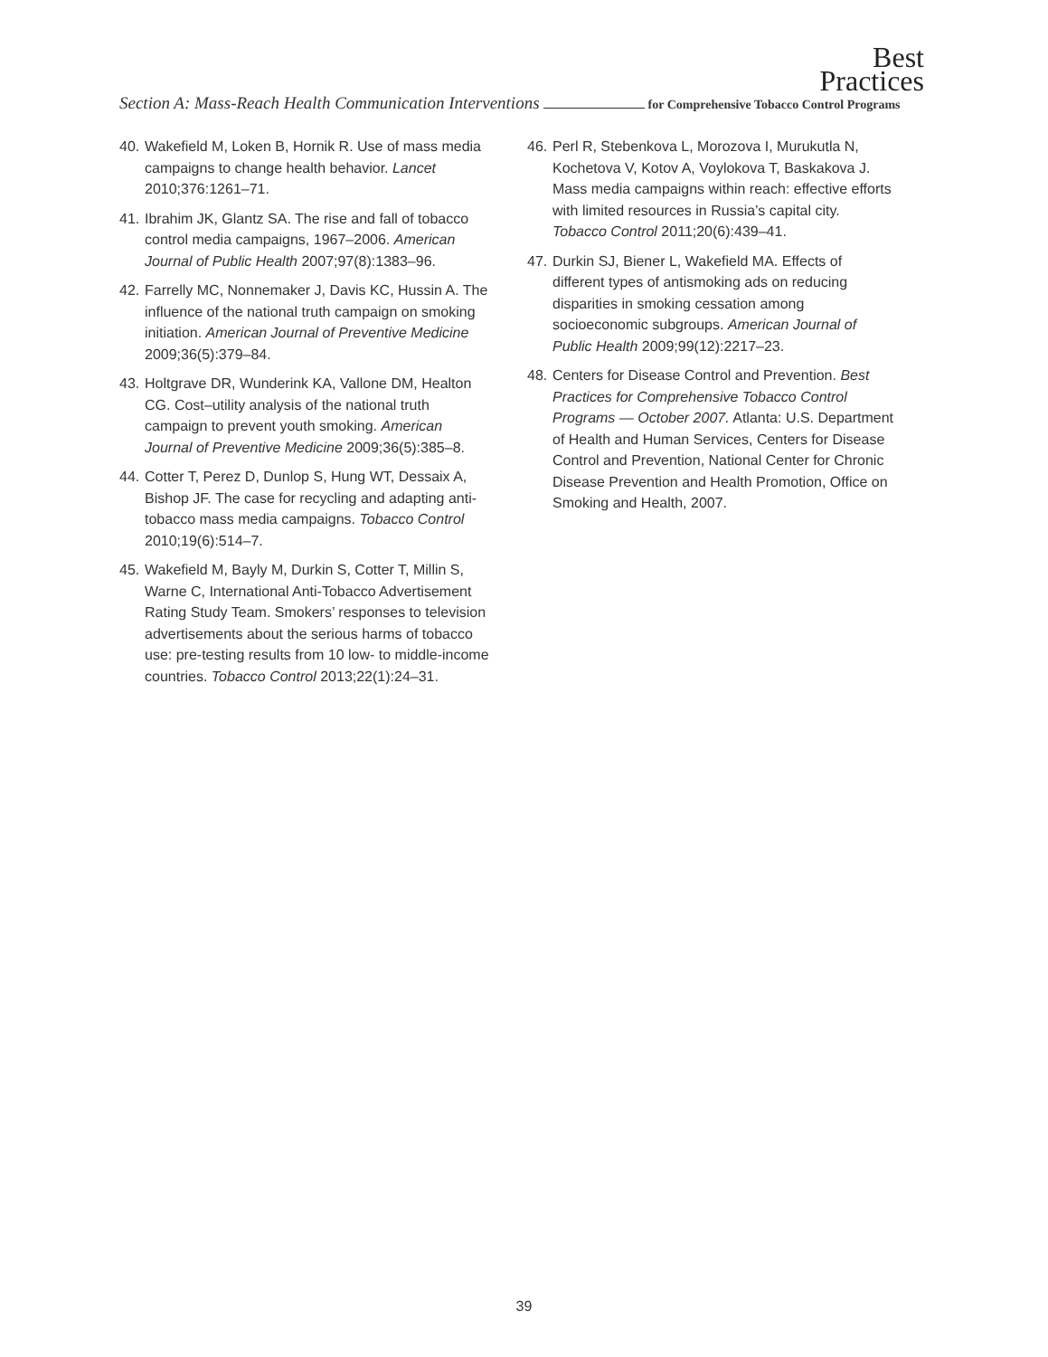Best
Practices
Section A: Mass-Reach Health Communication Interventions for Comprehensive Tobacco Control Programs
40. Wakefield M, Loken B, Hornik R. Use of mass media campaigns to change health behavior. Lancet 2010;376:1261–71.
41. Ibrahim JK, Glantz SA. The rise and fall of tobacco control media campaigns, 1967–2006. American Journal of Public Health 2007;97(8):1383–96.
42. Farrelly MC, Nonnemaker J, Davis KC, Hussin A. The influence of the national truth campaign on smoking initiation. American Journal of Preventive Medicine 2009;36(5):379–84.
43. Holtgrave DR, Wunderink KA, Vallone DM, Healton CG. Cost–utility analysis of the national truth campaign to prevent youth smoking. American Journal of Preventive Medicine 2009;36(5):385–8.
44. Cotter T, Perez D, Dunlop S, Hung WT, Dessaix A, Bishop JF. The case for recycling and adapting anti-tobacco mass media campaigns. Tobacco Control 2010;19(6):514–7.
45. Wakefield M, Bayly M, Durkin S, Cotter T, Millin S, Warne C, International Anti-Tobacco Advertisement Rating Study Team. Smokers’ responses to television advertisements about the serious harms of tobacco use: pre-testing results from 10 low- to middle-income countries. Tobacco Control 2013;22(1):24–31.
46. Perl R, Stebenkova L, Morozova I, Murukutla N, Kochetova V, Kotov A, Voylokova T, Baskakova J. Mass media campaigns within reach: effective efforts with limited resources in Russia’s capital city. Tobacco Control 2011;20(6):439–41.
47. Durkin SJ, Biener L, Wakefield MA. Effects of different types of antismoking ads on reducing disparities in smoking cessation among socioeconomic subgroups. American Journal of Public Health 2009;99(12):2217–23.
48. Centers for Disease Control and Prevention. Best Practices for Comprehensive Tobacco Control Programs — October 2007. Atlanta: U.S. Department of Health and Human Services, Centers for Disease Control and Prevention, National Center for Chronic Disease Prevention and Health Promotion, Office on Smoking and Health, 2007.
39